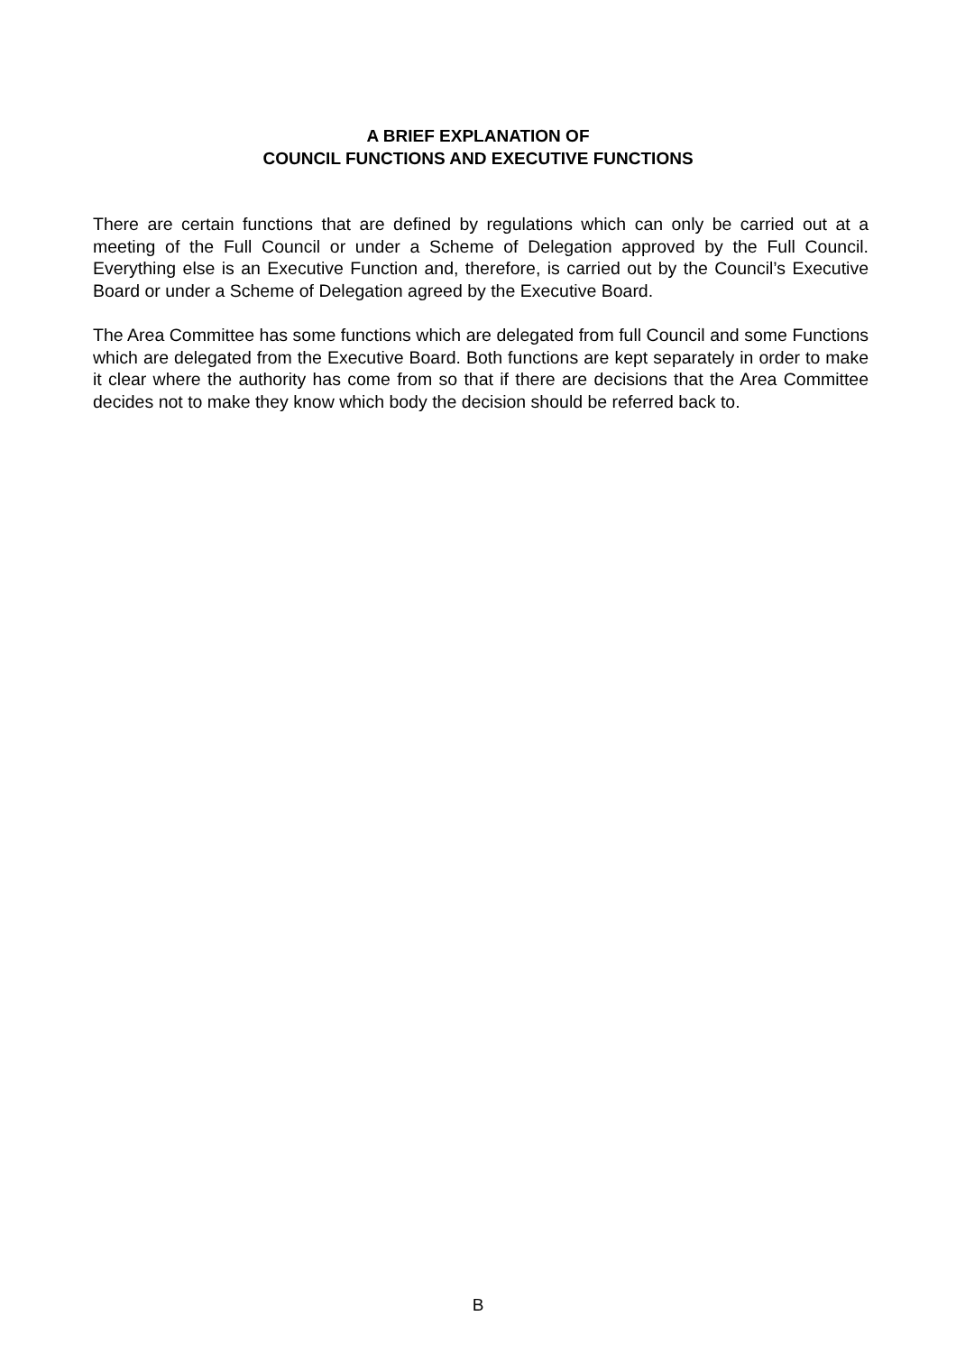A BRIEF EXPLANATION OF
COUNCIL FUNCTIONS AND EXECUTIVE FUNCTIONS
There are certain functions that are defined by regulations which can only be carried out at a meeting of the Full Council or under a Scheme of Delegation approved by the Full Council. Everything else is an Executive Function and, therefore, is carried out by the Council’s Executive Board or under a Scheme of Delegation agreed by the Executive Board.
The Area Committee has some functions which are delegated from full Council and some Functions which are delegated from the Executive Board. Both functions are kept separately in order to make it clear where the authority has come from so that if there are decisions that the Area Committee decides not to make they know which body the decision should be referred back to.
B